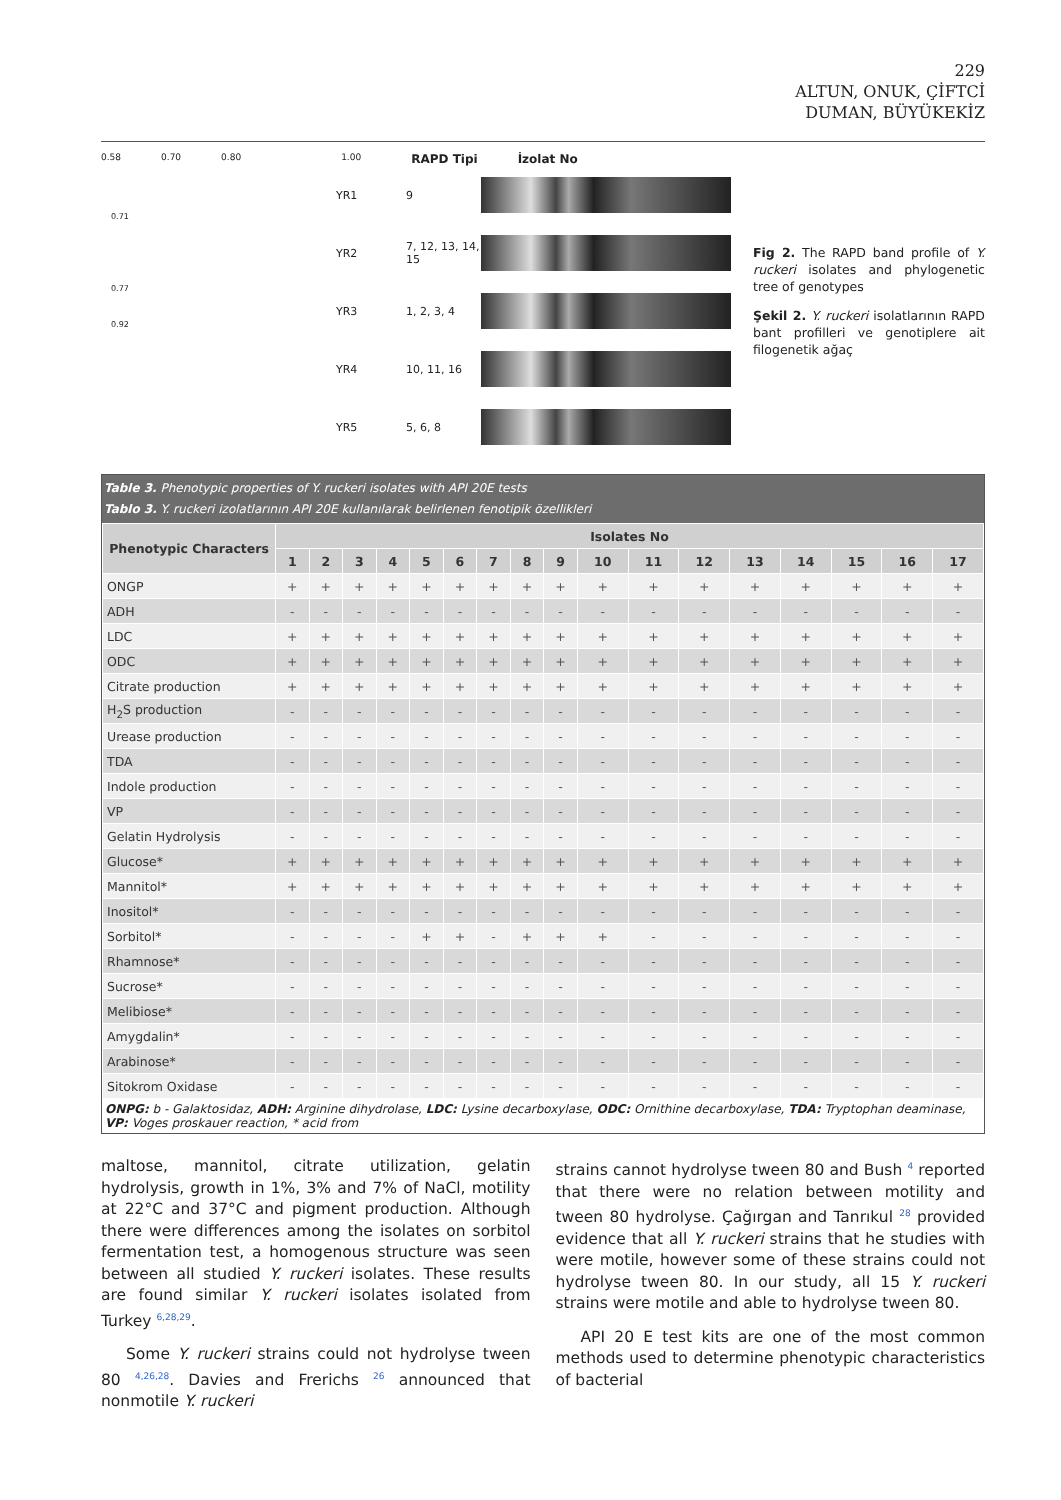229
ALTUN, ONUK, ÇİFTCİ
DUMAN, BÜYÜKEKİZ
0.58 0.70 0.80 1.00 RAPD Tipi İzolat No
YR1 9
YR2 7, 12, 13, 14, 15
YR3 1, 2, 3, 4
YR4 10, 11, 16
YR5 5, 6, 8
0.71
0.77
0.92
Fig 2. The RAPD band profile of Y. ruckeri isolates and phylogenetic tree of genotypes
Şekil 2. Y. ruckeri isolatlarının RAPD bant profilleri ve genotiplere ait filogenetik ağaç
Table 3. Phenotypic properties of Y. ruckeri isolates with API 20E tests
Tablo 3. Y. ruckeri izolatlarının API 20E kullanılarak belirlenen fenotipik özellikleri
| Phenotypic Characters | Isolates No | | | | | | | | | | | | | | | | |
| --- | --- | --- | --- | --- | --- | --- | --- | --- | --- | --- | --- | --- | --- | --- | --- | --- | --- |
| | 1 | 2 | 3 | 4 | 5 | 6 | 7 | 8 | 9 | 10 | 11 | 12 | 13 | 14 | 15 | 16 | 17 |
| ONGP | + | + | + | + | + | + | + | + | + | + | + | + | + | + | + | + | + |
| ADH | - | - | - | - | - | - | - | - | - | - | - | - | - | - | - | - | - |
| LDC | + | + | + | + | + | + | + | + | + | + | + | + | + | + | + | + | + |
| ODC | + | + | + | + | + | + | + | + | + | + | + | + | + | + | + | + | + |
| Citrate production | + | + | + | + | + | + | + | + | + | + | + | + | + | + | + | + | + |
| H<sub>2</sub>S production | - | - | - | - | - | - | - | - | - | - | - | - | - | - | - | - | - |
| Urease production | - | - | - | - | - | - | - | - | - | - | - | - | - | - | - | - | - |
| TDA | - | - | - | - | - | - | - | - | - | - | - | - | - | - | - | - | - |
| Indole production | - | - | - | - | - | - | - | - | - | - | - | - | - | - | - | - | - |
| VP | - | - | - | - | - | - | - | - | - | - | - | - | - | - | - | - | - |
| Gelatin Hydrolysis | - | - | - | - | - | - | - | - | - | - | - | - | - | - | - | - | - |
| Glucose* | + | + | + | + | + | + | + | + | + | + | + | + | + | + | + | + | + |
| Mannitol* | + | + | + | + | + | + | + | + | + | + | + | + | + | + | + | + | + |
| Inositol* | - | - | - | - | - | - | - | - | - | - | - | - | - | - | - | - | - |
| Sorbitol* | - | - | - | - | + | + | - | + | + | + | - | - | - | - | - | - | - |
| Rhamnose* | - | - | - | - | - | - | - | - | - | - | - | - | - | - | - | - | - |
| Sucrose* | - | - | - | - | - | - | - | - | - | - | - | - | - | - | - | - | - |
| Melibiose* | - | - | - | - | - | - | - | - | - | - | - | - | - | - | - | - | - |
| Amygdalin* | - | - | - | - | - | - | - | - | - | - | - | - | - | - | - | - | - |
| Arabinose* | - | - | - | - | - | - | - | - | - | - | - | - | - | - | - | - | - |
| Sitokrom Oxidase | - | - | - | - | - | - | - | - | - | - | - | - | - | - | - | - | - |
ONPG: b - Galaktosidaz, ADH: Arginine dihydrolase, LDC: Lysine decarboxylase, ODC: Ornithine decarboxylase, TDA: Tryptophan deaminase, VP: Voges proskauer reaction, * acid from
maltose, mannitol, citrate utilization, gelatin hydrolysis, growth in 1%, 3% and 7% of NaCl, motility at 22°C and 37°C and pigment production. Although there were differences among the isolates on sorbitol fermentation test, a homogenous structure was seen between all studied Y. ruckeri isolates. These results are found similar Y. ruckeri isolates isolated from Turkey <sup>6,28,29</sup>.
Some Y. ruckeri strains could not hydrolyse tween 80 <sup>4,26,28</sup>. Davies and Frerichs <sup>26</sup> announced that nonmotile Y. ruckeri
strains cannot hydrolyse tween 80 and Bush <sup>4</sup> reported that there were no relation between motility and tween 80 hydrolyse. Çağırgan and Tanrıkul <sup>28</sup> provided evidence that all Y. ruckeri strains that he studies with were motile, however some of these strains could not hydrolyse tween 80. In our study, all 15 Y. ruckeri strains were motile and able to hydrolyse tween 80.
API 20 E test kits are one of the most common methods used to determine phenotypic characteristics of bacterial